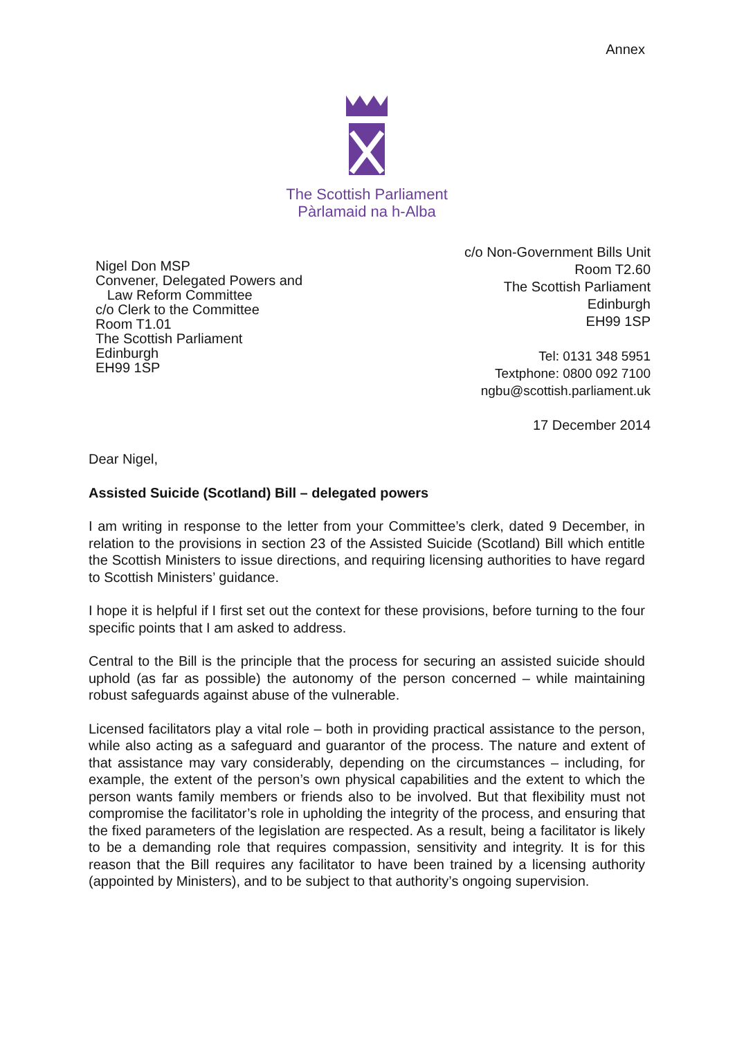Annex
The Scottish Parliament
Pàrlamaid na h-Alba
Nigel Don MSP
Convener, Delegated Powers and
Law Reform Committee
c/o Clerk to the Committee
Room T1.01
The Scottish Parliament
Edinburgh
EH99 1SP
c/o Non-Government Bills Unit
Room T2.60
The Scottish Parliament
Edinburgh
EH99 1SP
Tel: 0131 348 5951
Textphone: 0800 092 7100
ngbu@scottish.parliament.uk
17 December 2014
Dear Nigel,
Assisted Suicide (Scotland) Bill – delegated powers
I am writing in response to the letter from your Committee’s clerk, dated 9 December, in relation to the provisions in section 23 of the Assisted Suicide (Scotland) Bill which entitle the Scottish Ministers to issue directions, and requiring licensing authorities to have regard to Scottish Ministers’ guidance.
I hope it is helpful if I first set out the context for these provisions, before turning to the four specific points that I am asked to address.
Central to the Bill is the principle that the process for securing an assisted suicide should uphold (as far as possible) the autonomy of the person concerned – while maintaining robust safeguards against abuse of the vulnerable.
Licensed facilitators play a vital role – both in providing practical assistance to the person, while also acting as a safeguard and guarantor of the process. The nature and extent of that assistance may vary considerably, depending on the circumstances – including, for example, the extent of the person’s own physical capabilities and the extent to which the person wants family members or friends also to be involved. But that flexibility must not compromise the facilitator’s role in upholding the integrity of the process, and ensuring that the fixed parameters of the legislation are respected. As a result, being a facilitator is likely to be a demanding role that requires compassion, sensitivity and integrity. It is for this reason that the Bill requires any facilitator to have been trained by a licensing authority (appointed by Ministers), and to be subject to that authority’s ongoing supervision.